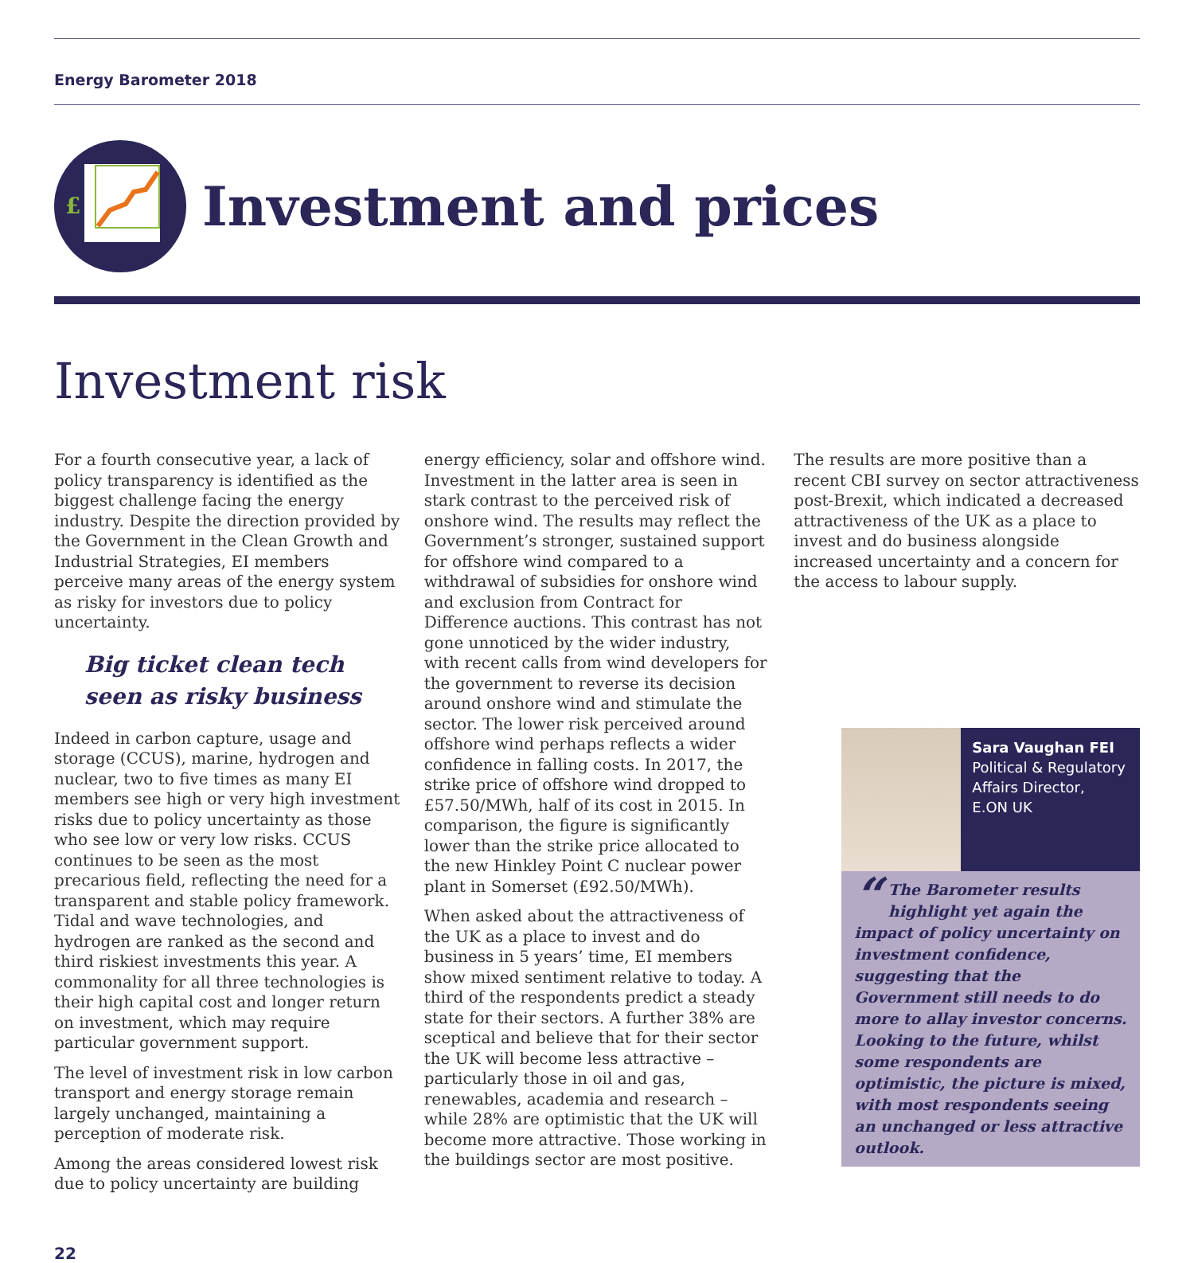Energy Barometer 2018
£
Investment and prices
Investment risk
For a fourth consecutive year, a lack of policy transparency is identified as the biggest challenge facing the energy industry. Despite the direction provided by the Government in the Clean Growth and Industrial Strategies, EI members perceive many areas of the energy system as risky for investors due to policy uncertainty.
Big ticket clean tech seen as risky business
Indeed in carbon capture, usage and storage (CCUS), marine, hydrogen and nuclear, two to five times as many EI members see high or very high investment risks due to policy uncertainty as those who see low or very low risks. CCUS continues to be seen as the most precarious field, reflecting the need for a transparent and stable policy framework. Tidal and wave technologies, and hydrogen are ranked as the second and third riskiest investments this year. A commonality for all three technologies is their high capital cost and longer return on investment, which may require particular government support.
The level of investment risk in low carbon transport and energy storage remain largely unchanged, maintaining a perception of moderate risk.
Among the areas considered lowest risk due to policy uncertainty are building
energy efficiency, solar and offshore wind. Investment in the latter area is seen in stark contrast to the perceived risk of onshore wind. The results may reflect the Government’s stronger, sustained support for offshore wind compared to a withdrawal of subsidies for onshore wind and exclusion from Contract for Difference auctions. This contrast has not gone unnoticed by the wider industry, with recent calls from wind developers for the government to reverse its decision around onshore wind and stimulate the sector. The lower risk perceived around offshore wind perhaps reflects a wider confidence in falling costs. In 2017, the strike price of offshore wind dropped to £57.50/MWh, half of its cost in 2015. In comparison, the figure is significantly lower than the strike price allocated to the new Hinkley Point C nuclear power plant in Somerset (£92.50/MWh).
When asked about the attractiveness of the UK as a place to invest and do business in 5 years’ time, EI members show mixed sentiment relative to today. A third of the respondents predict a steady state for their sectors. A further 38% are sceptical and believe that for their sector the UK will become less attractive – particularly those in oil and gas, renewables, academia and research – while 28% are optimistic that the UK will become more attractive. Those working in the buildings sector are most positive.
The results are more positive than a recent CBI survey on sector attractiveness post-Brexit, which indicated a decreased attractiveness of the UK as a place to invest and do business alongside increased uncertainty and a concern for the access to labour supply.
Sara Vaughan FEI
Political & Regulatory Affairs Director,
E.ON UK
“The Barometer results highlight yet again the impact of policy uncertainty on investment confidence, suggesting that the Government still needs to do more to allay investor concerns. Looking to the future, whilst some respondents are optimistic, the picture is mixed, with most respondents seeing an unchanged or less attractive outlook.
22